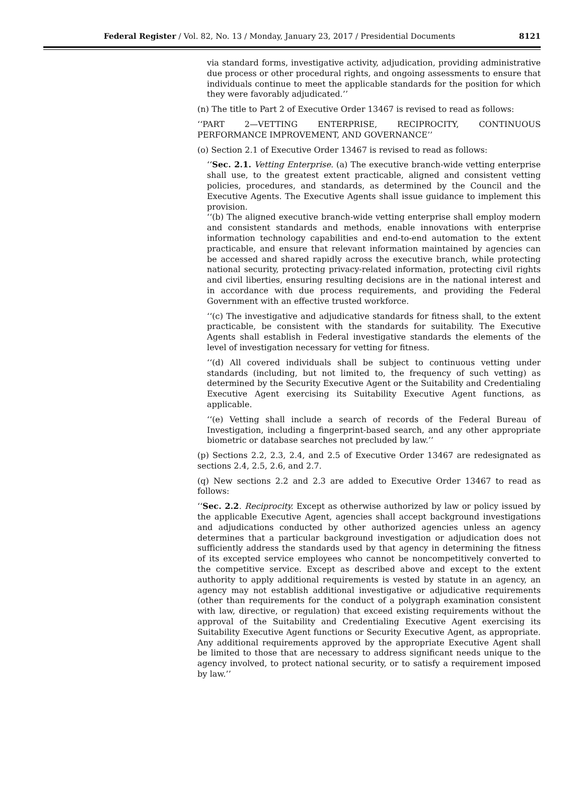Federal Register / Vol. 82, No. 13 / Monday, January 23, 2017 / Presidential Documents 8121
via standard forms, investigative activity, adjudication, providing administrative due process or other procedural rights, and ongoing assessments to ensure that individuals continue to meet the applicable standards for the position for which they were favorably adjudicated.’’
(n) The title to Part 2 of Executive Order 13467 is revised to read as follows:
‘‘PART 2—VETTING ENTERPRISE, RECIPROCITY, CONTINUOUS PERFORMANCE IMPROVEMENT, AND GOVERNANCE’’
(o) Section 2.1 of Executive Order 13467 is revised to read as follows:
‘‘Sec. 2.1. Vetting Enterprise. (a) The executive branch-wide vetting enterprise shall use, to the greatest extent practicable, aligned and consistent vetting policies, procedures, and standards, as determined by the Council and the Executive Agents. The Executive Agents shall issue guidance to implement this provision.
‘‘(b) The aligned executive branch-wide vetting enterprise shall employ modern and consistent standards and methods, enable innovations with enterprise information technology capabilities and end-to-end automation to the extent practicable, and ensure that relevant information maintained by agencies can be accessed and shared rapidly across the executive branch, while protecting national security, protecting privacy-related information, protecting civil rights and civil liberties, ensuring resulting decisions are in the national interest and in accordance with due process requirements, and providing the Federal Government with an effective trusted workforce.
‘‘(c) The investigative and adjudicative standards for fitness shall, to the extent practicable, be consistent with the standards for suitability. The Executive Agents shall establish in Federal investigative standards the elements of the level of investigation necessary for vetting for fitness.
‘‘(d) All covered individuals shall be subject to continuous vetting under standards (including, but not limited to, the frequency of such vetting) as determined by the Security Executive Agent or the Suitability and Credentialing Executive Agent exercising its Suitability Executive Agent functions, as applicable.
‘‘(e) Vetting shall include a search of records of the Federal Bureau of Investigation, including a fingerprint-based search, and any other appropriate biometric or database searches not precluded by law.’’
(p) Sections 2.2, 2.3, 2.4, and 2.5 of Executive Order 13467 are redesignated as sections 2.4, 2.5, 2.6, and 2.7.
(q) New sections 2.2 and 2.3 are added to Executive Order 13467 to read as follows:
‘‘Sec. 2.2. Reciprocity. Except as otherwise authorized by law or policy issued by the applicable Executive Agent, agencies shall accept background investigations and adjudications conducted by other authorized agencies unless an agency determines that a particular background investigation or adjudication does not sufficiently address the standards used by that agency in determining the fitness of its excepted service employees who cannot be noncompetitively converted to the competitive service. Except as described above and except to the extent authority to apply additional requirements is vested by statute in an agency, an agency may not establish additional investigative or adjudicative requirements (other than requirements for the conduct of a polygraph examination consistent with law, directive, or regulation) that exceed existing requirements without the approval of the Suitability and Credentialing Executive Agent exercising its Suitability Executive Agent functions or Security Executive Agent, as appropriate. Any additional requirements approved by the appropriate Executive Agent shall be limited to those that are necessary to address significant needs unique to the agency involved, to protect national security, or to satisfy a requirement imposed by law.’’